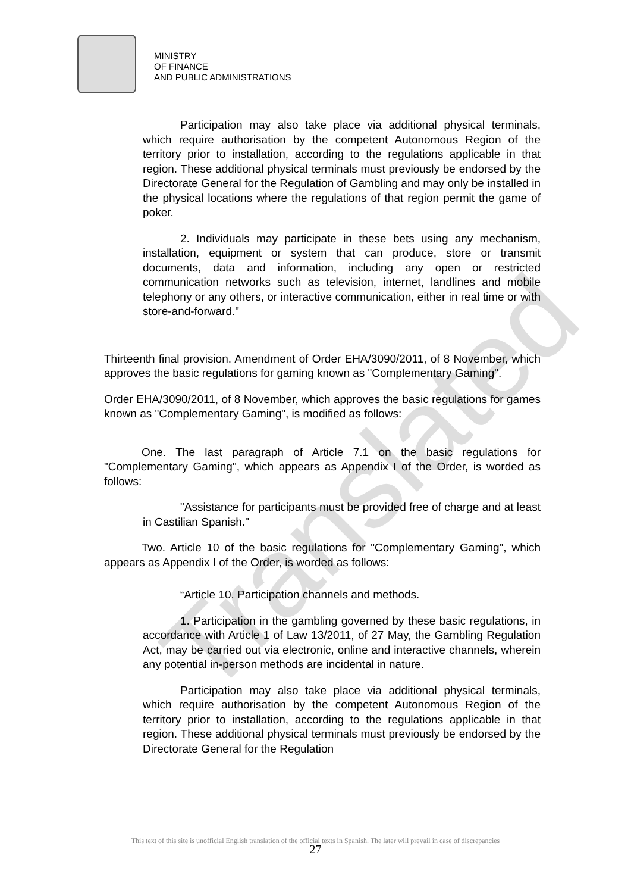MINISTRY
OF FINANCE
AND PUBLIC ADMINISTRATIONS
Participation may also take place via additional physical terminals, which require authorisation by the competent Autonomous Region of the territory prior to installation, according to the regulations applicable in that region. These additional physical terminals must previously be endorsed by the Directorate General for the Regulation of Gambling and may only be installed in the physical locations where the regulations of that region permit the game of poker.
2. Individuals may participate in these bets using any mechanism, installation, equipment or system that can produce, store or transmit documents, data and information, including any open or restricted communication networks such as television, internet, landlines and mobile telephony or any others, or interactive communication, either in real time or with store-and-forward."
Thirteenth final provision. Amendment of Order EHA/3090/2011, of 8 November, which approves the basic regulations for gaming known as "Complementary Gaming".
Order EHA/3090/2011, of 8 November, which approves the basic regulations for games known as "Complementary Gaming", is modified as follows:
One. The last paragraph of Article 7.1 on the basic regulations for "Complementary Gaming", which appears as Appendix I of the Order, is worded as follows:
"Assistance for participants must be provided free of charge and at least in Castilian Spanish."
Two. Article 10 of the basic regulations for "Complementary Gaming", which appears as Appendix I of the Order, is worded as follows:
“Article 10. Participation channels and methods.
1. Participation in the gambling governed by these basic regulations, in accordance with Article 1 of Law 13/2011, of 27 May, the Gambling Regulation Act, may be carried out via electronic, online and interactive channels, wherein any potential in-person methods are incidental in nature.
Participation may also take place via additional physical terminals, which require authorisation by the competent Autonomous Region of the territory prior to installation, according to the regulations applicable in that region. These additional physical terminals must previously be endorsed by the Directorate General for the Regulation
Translated
This text of this site is unofficial English translation of the official texts in Spanish. The later will prevail in case of discrepancies
27